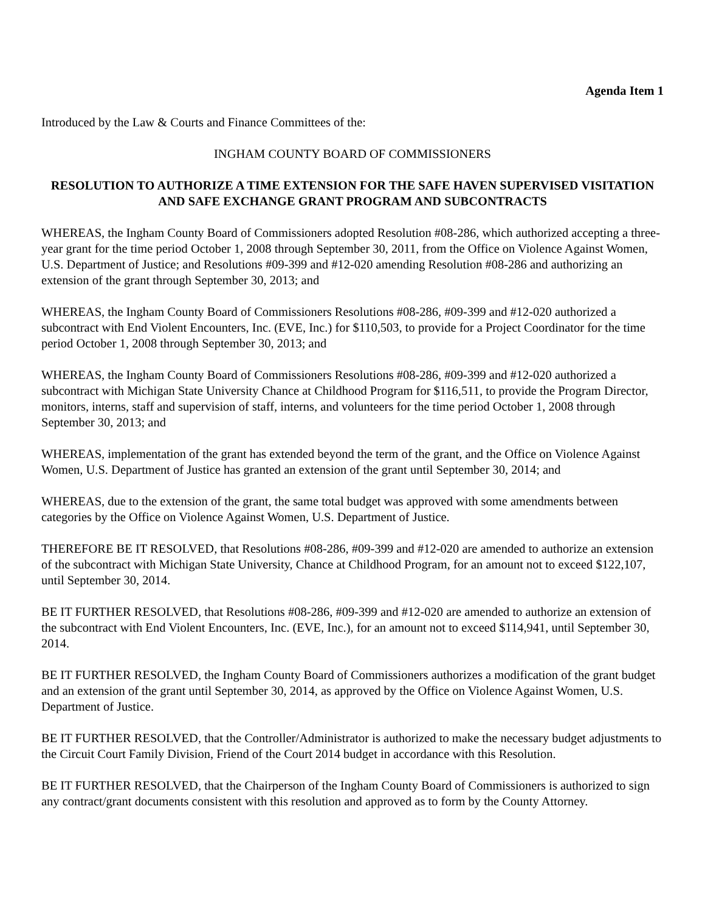Agenda Item 1
Introduced by the Law & Courts and Finance Committees of the:
INGHAM COUNTY BOARD OF COMMISSIONERS
RESOLUTION TO AUTHORIZE A TIME EXTENSION FOR THE SAFE HAVEN SUPERVISED VISITATION AND SAFE EXCHANGE GRANT PROGRAM AND SUBCONTRACTS
WHEREAS, the Ingham County Board of Commissioners adopted Resolution #08-286, which authorized accepting a three-year grant for the time period October 1, 2008 through September 30, 2011, from the Office on Violence Against Women, U.S. Department of Justice; and Resolutions #09-399 and #12-020 amending Resolution #08-286 and authorizing an extension of the grant through September 30, 2013; and
WHEREAS, the Ingham County Board of Commissioners Resolutions #08-286, #09-399 and #12-020 authorized a subcontract with End Violent Encounters, Inc. (EVE, Inc.) for $110,503, to provide for a Project Coordinator for the time period October 1, 2008 through September 30, 2013; and
WHEREAS, the Ingham County Board of Commissioners Resolutions #08-286, #09-399 and #12-020 authorized a subcontract with Michigan State University Chance at Childhood Program for $116,511, to provide the Program Director, monitors, interns, staff and supervision of staff, interns, and volunteers for the time period October 1, 2008 through September 30, 2013; and
WHEREAS, implementation of the grant has extended beyond the term of the grant, and the Office on Violence Against Women, U.S. Department of Justice has granted an extension of the grant until September 30, 2014; and
WHEREAS, due to the extension of the grant, the same total budget was approved with some amendments between categories by the Office on Violence Against Women, U.S. Department of Justice.
THEREFORE BE IT RESOLVED, that Resolutions #08-286, #09-399 and #12-020 are amended to authorize an extension of the subcontract with Michigan State University, Chance at Childhood Program, for an amount not to exceed $122,107, until September 30, 2014.
BE IT FURTHER RESOLVED, that Resolutions #08-286, #09-399 and #12-020 are amended to authorize an extension of the subcontract with End Violent Encounters, Inc. (EVE, Inc.), for an amount not to exceed $114,941, until September 30, 2014.
BE IT FURTHER RESOLVED, the Ingham County Board of Commissioners authorizes a modification of the grant budget and an extension of the grant until September 30, 2014, as approved by the Office on Violence Against Women, U.S. Department of Justice.
BE IT FURTHER RESOLVED, that the Controller/Administrator is authorized to make the necessary budget adjustments to the Circuit Court Family Division, Friend of the Court 2014 budget in accordance with this Resolution.
BE IT FURTHER RESOLVED, that the Chairperson of the Ingham County Board of Commissioners is authorized to sign any contract/grant documents consistent with this resolution and approved as to form by the County Attorney.